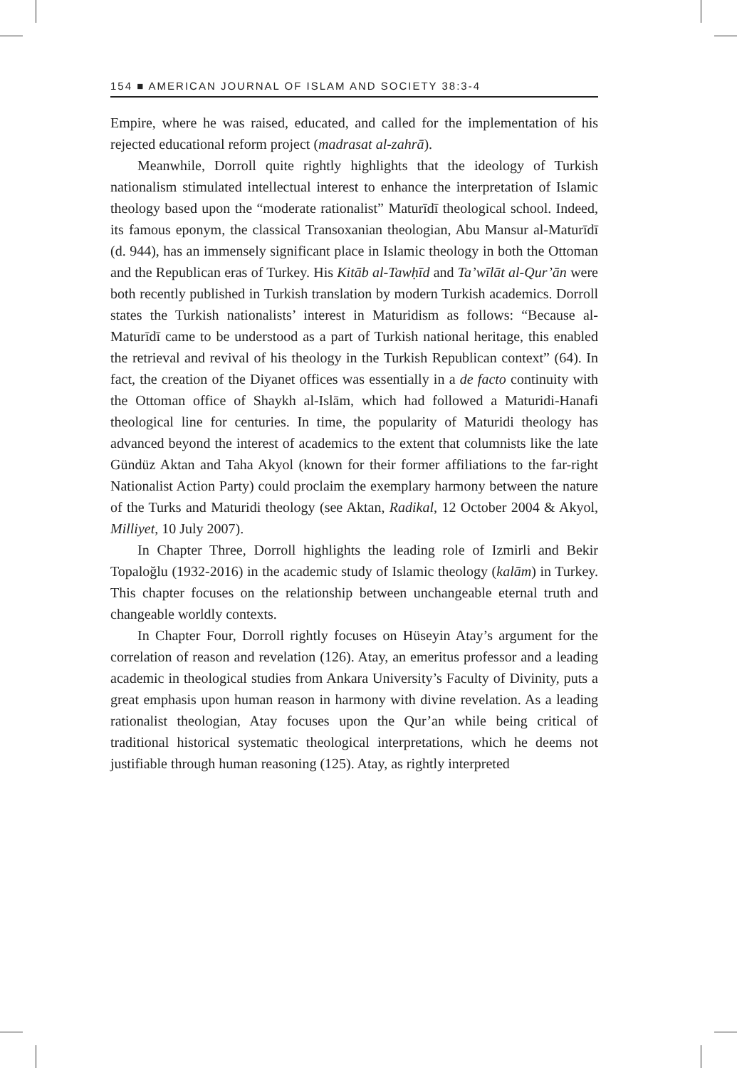154 ■ AMERICAN JOURNAL OF ISLAM AND SOCIETY 38:3-4
Empire, where he was raised, educated, and called for the implementation of his rejected educational reform project (madrasat al-zahrā).
Meanwhile, Dorroll quite rightly highlights that the ideology of Turkish nationalism stimulated intellectual interest to enhance the interpretation of Islamic theology based upon the “moderate rationalist” Maturīdī theological school. Indeed, its famous eponym, the classical Transoxanian theologian, Abu Mansur al-Maturīdī (d. 944), has an immensely significant place in Islamic theology in both the Ottoman and the Republican eras of Turkey. His Kitāb al-Tawḥīd and Ta’wīlāt al-Qur’ān were both recently published in Turkish translation by modern Turkish academics. Dorroll states the Turkish nationalists’ interest in Maturidism as follows: “Because al-Maturīdī came to be understood as a part of Turkish national heritage, this enabled the retrieval and revival of his theology in the Turkish Republican context” (64). In fact, the creation of the Diyanet offices was essentially in a de facto continuity with the Ottoman office of Shaykh al-Islām, which had followed a Maturidi-Hanafi theological line for centuries. In time, the popularity of Maturidi theology has advanced beyond the interest of academics to the extent that columnists like the late Gündüz Aktan and Taha Akyol (known for their former affiliations to the far-right Nationalist Action Party) could proclaim the exemplary harmony between the nature of the Turks and Maturidi theology (see Aktan, Radikal, 12 October 2004 & Akyol, Milliyet, 10 July 2007).
In Chapter Three, Dorroll highlights the leading role of Izmirli and Bekir Topaloğlu (1932-2016) in the academic study of Islamic theology (kalām) in Turkey. This chapter focuses on the relationship between unchangeable eternal truth and changeable worldly contexts.
In Chapter Four, Dorroll rightly focuses on Hüseyin Atay’s argument for the correlation of reason and revelation (126). Atay, an emeritus professor and a leading academic in theological studies from Ankara University’s Faculty of Divinity, puts a great emphasis upon human reason in harmony with divine revelation. As a leading rationalist theologian, Atay focuses upon the Qur’an while being critical of traditional historical systematic theological interpretations, which he deems not justifiable through human reasoning (125). Atay, as rightly interpreted